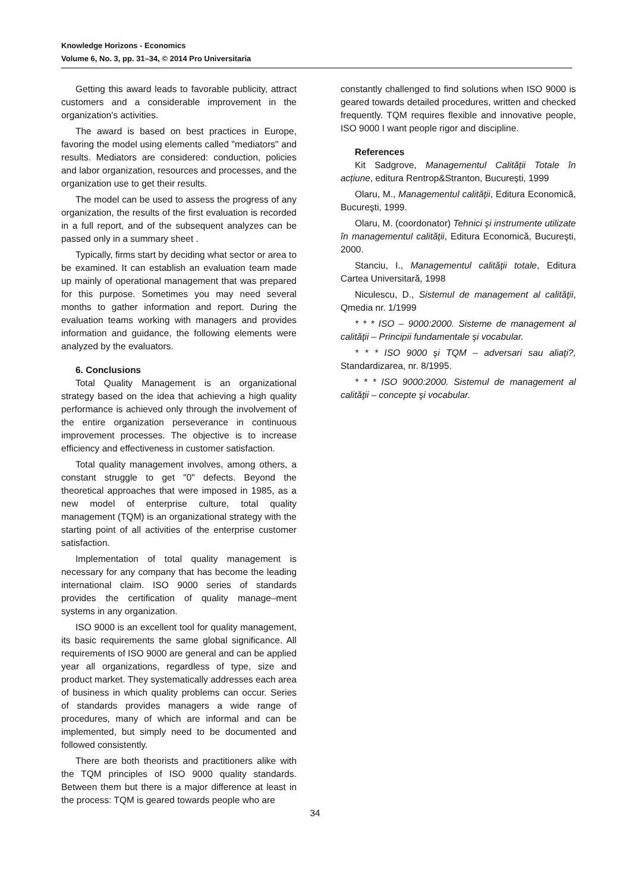Knowledge Horizons - Economics
Volume 6, No. 3, pp. 31–34, © 2014 Pro Universitaria
Getting this award leads to favorable publicity, attract customers and a considerable improvement in the organization's activities.
The award is based on best practices in Europe, favoring the model using elements called "mediators" and results. Mediators are considered: conduction, policies and labor organization, resources and processes, and the organization use to get their results.
The model can be used to assess the progress of any organization, the results of the first evaluation is recorded in a full report, and of the subsequent analyzes can be passed only in a summary sheet .
Typically, firms start by deciding what sector or area to be examined. It can establish an evaluation team made up mainly of operational management that was prepared for this purpose. Sometimes you may need several months to gather information and report. During the evaluation teams working with managers and provides information and guidance, the following elements were analyzed by the evaluators.
6. Conclusions
Total Quality Management is an organizational strategy based on the idea that achieving a high quality performance is achieved only through the involvement of the entire organization perseverance in continuous improvement processes. The objective is to increase efficiency and effectiveness in customer satisfaction.
Total quality management involves, among others, a constant struggle to get "0" defects. Beyond the theoretical approaches that were imposed in 1985, as a new model of enterprise culture, total quality management (TQM) is an organizational strategy with the starting point of all activities of the enterprise customer satisfaction.
Implementation of total quality management is necessary for any company that has become the leading international claim. ISO 9000 series of standards provides the certification of quality manage–ment systems in any organization.
ISO 9000 is an excellent tool for quality management, its basic requirements the same global significance. All requirements of ISO 9000 are general and can be applied year all organizations, regardless of type, size and product market. They systematically addresses each area of business in which quality problems can occur. Series of standards provides managers a wide range of procedures, many of which are informal and can be implemented, but simply need to be documented and followed consistently.
There are both theorists and practitioners alike with the TQM principles of ISO 9000 quality standards. Between them but there is a major difference at least in the process: TQM is geared towards people who are
constantly challenged to find solutions when ISO 9000 is geared towards detailed procedures, written and checked frequently. TQM requires flexible and innovative people, ISO 9000 I want people rigor and discipline.
References
Kit Sadgrove, Managementul Calității Totale în acțiune, editura Rentrop&Stranton, București, 1999
Olaru, M., Managementul calităţii, Editura Economică, Bucureşti, 1999.
Olaru, M. (coordonator) Tehnici şi instrumente utilizate în managementul calităţii, Editura Economică, Bucureşti, 2000.
Stanciu, I., Managementul calităţii totale, Editura Cartea Universitară, 1998
Niculescu, D., Sistemul de management al calităţii, Qmedia nr. 1/1999
* * * ISO – 9000:2000. Sisteme de management al calităţii – Principii fundamentale şi vocabular.
* * * ISO 9000 şi TQM – adversari sau aliaţi?, Standardizarea, nr. 8/1995.
* * * ISO 9000:2000. Sistemul de management al calităţii – concepte şi vocabular.
34